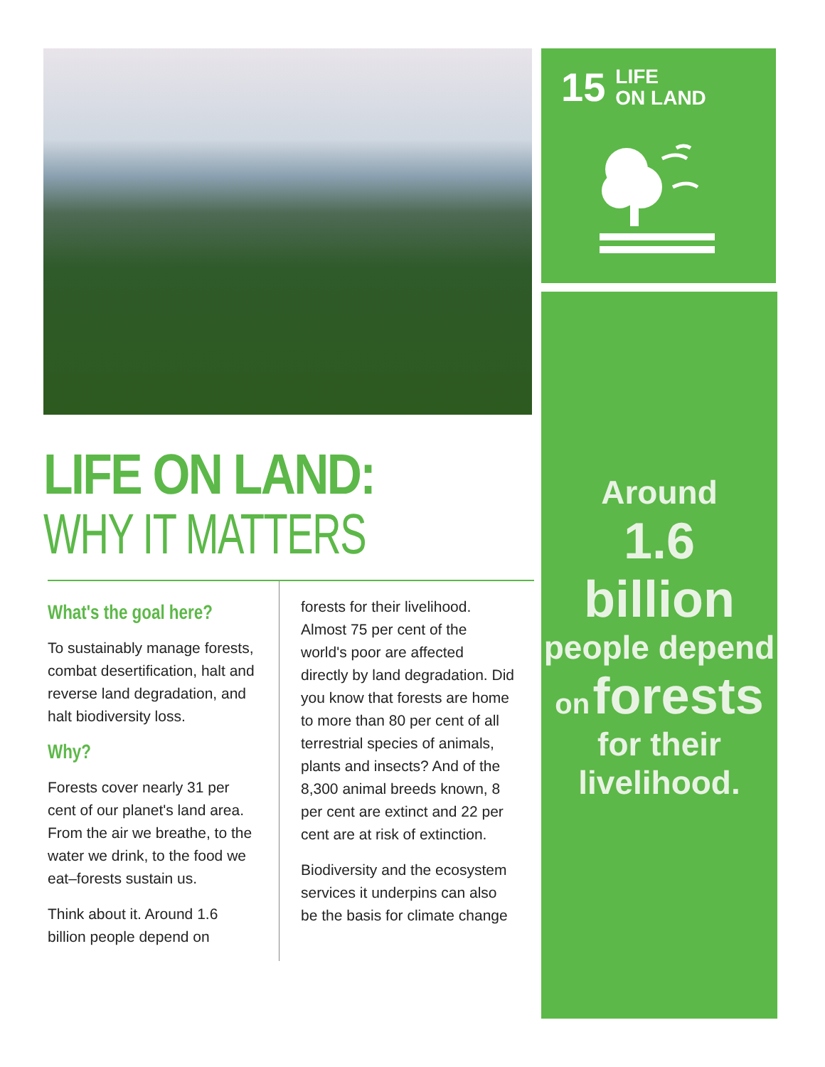15 LIFE
ON LAND
Around
1.6 billion
people depend
on forests
for their
livelihood.
LIFE ON LAND:
WHY IT MATTERS
What's the goal here?
To sustainably manage forests, combat deserti­fication, halt and reverse land degradation, and halt biodiversity loss.
Why?
Forests cover nearly 31 per cent of our planet's land area. From the air we breathe, to the water we drink, to the food we eat–forests sustain us.
Think about it. Around 1.6 billion people depend on
forests for their livelihood. Almost 75 per cent of the world's poor are affected directly by land degrada­tion. Did you know that forests are home to more than 80 per cent of all terrestrial species of ani­mals, plants and insects? And of the 8,300 animal breeds known, 8 per cent are extinct and 22 per cent are at risk of extinction.
Biodiversity and the eco­system services it under­pins can also be the basis for climate change